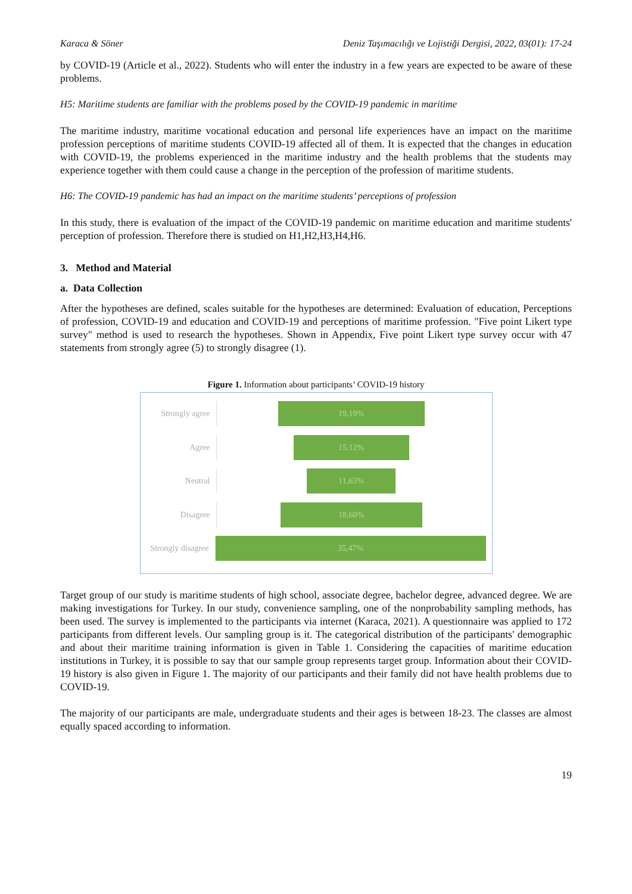Karaca & Söner Deniz Taşımacılığı ve Lojistiği Dergisi, 2022, 03(01): 17-24
by COVID-19 (Article et al., 2022). Students who will enter the industry in a few years are expected to be aware of these problems.
H5: Maritime students are familiar with the problems posed by the COVID-19 pandemic in maritime
The maritime industry, maritime vocational education and personal life experiences have an impact on the maritime profession perceptions of maritime students COVID-19 affected all of them. It is expected that the changes in education with COVID-19, the problems experienced in the maritime industry and the health problems that the students may experience together with them could cause a change in the perception of the profession of maritime students.
H6: The COVID-19 pandemic has had an impact on the maritime students’ perceptions of profession
In this study, there is evaluation of the impact of the COVID-19 pandemic on maritime education and maritime students' perception of profession. Therefore there is studied on H1,H2,H3,H4,H6.
3. Method and Material
a. Data Collection
After the hypotheses are defined, scales suitable for the hypotheses are determined: Evaluation of education, Perceptions of profession, COVID-19 and education and COVID-19 and perceptions of maritime profession. "Five point Likert type survey" method is used to research the hypotheses. Shown in Appendix, Five point Likert type survey occur with 47 statements from strongly agree (5) to strongly disagree (1).
Figure 1. Information about participants’ COVID-19 history
Strongly agree
19,19%
Agree
15,12%
Neutral
11,63%
Disagree
18,60%
Strongly disagree
35,47%
Target group of our study is maritime students of high school, associate degree, bachelor degree, advanced degree. We are making investigations for Turkey. In our study, convenience sampling, one of the nonprobability sampling methods, has been used. The survey is implemented to the participants via internet (Karaca, 2021). A questionnaire was applied to 172 participants from different levels. Our sampling group is it. The categorical distribution of the participants' demographic and about their maritime training information is given in Table 1. Considering the capacities of maritime education institutions in Turkey, it is possible to say that our sample group represents target group. Information about their COVID-19 history is also given in Figure 1. The majority of our participants and their family did not have health problems due to COVID-19.
The majority of our participants are male, undergraduate students and their ages is between 18-23. The classes are almost equally spaced according to information.
19